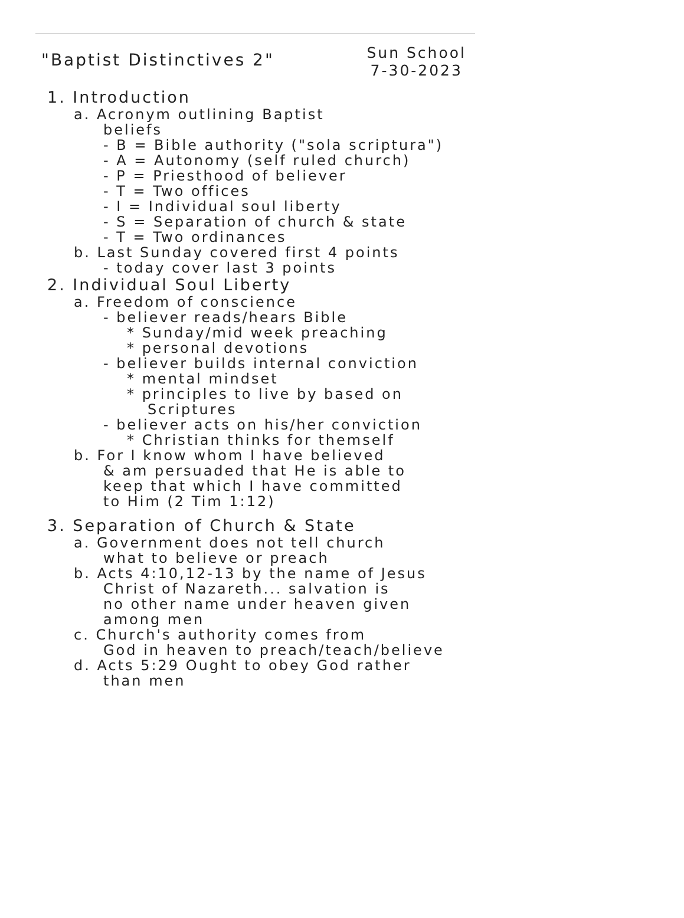"Baptist Distinctives 2"
Sun School
7-30-2023
1. Introduction
a. Acronym outlining Baptist
beliefs
- B = Bible authority ("sola scriptura")
- A = Autonomy (self ruled church)
- P = Priesthood of believer
- T = Two offices
- I = Individual soul liberty
- S = Separation of church & state
- T = Two ordinances
b. Last Sunday covered first 4 points
- today cover last 3 points
2. Individual Soul Liberty
a. Freedom of conscience
- believer reads/hears Bible
* Sunday/mid week preaching
* personal devotions
- believer builds internal conviction
* mental mindset
* principles to live by based on
Scriptures
- believer acts on his/her conviction
* Christian thinks for themself
b. For I know whom I have believed
& am persuaded that He is able to
keep that which I have committed
to Him (2 Tim 1:12)
3. Separation of Church & State
a. Government does not tell church
what to believe or preach
b. Acts 4:10,12-13 by the name of Jesus
Christ of Nazareth... salvation is
no other name under heaven given
among men
c. Church's authority comes from
God in heaven to preach/teach/believe
d. Acts 5:29 Ought to obey God rather
than men